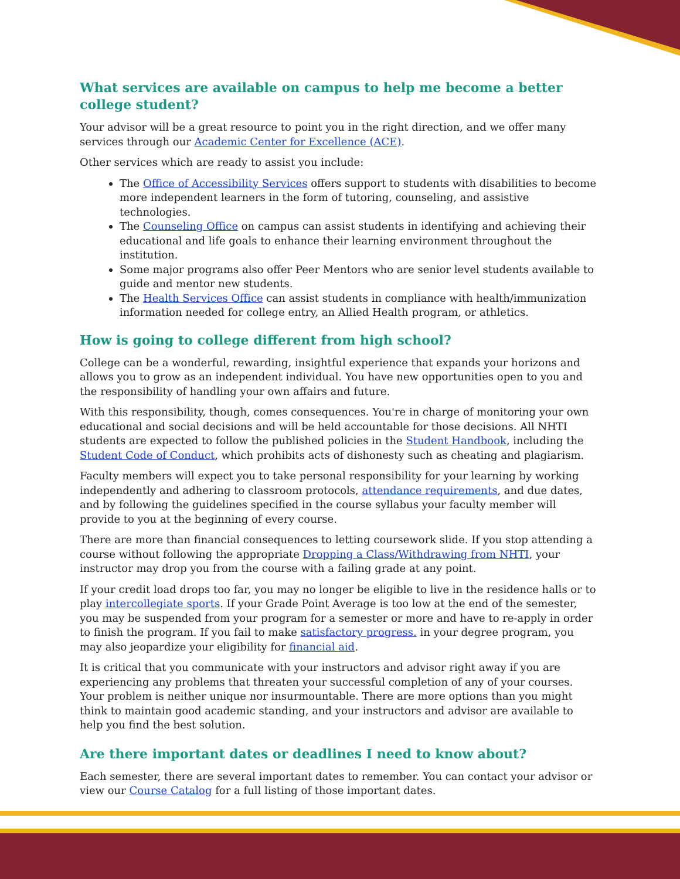What services are available on campus to help me become a better college student?
Your advisor will be a great resource to point you in the right direction, and we offer many services through our Academic Center for Excellence (ACE).
Other services which are ready to assist you include:
The Office of Accessibility Services offers support to students with disabilities to become more independent learners in the form of tutoring, counseling, and assistive technologies.
The Counseling Office on campus can assist students in identifying and achieving their educational and life goals to enhance their learning environment throughout the institution.
Some major programs also offer Peer Mentors who are senior level students available to guide and mentor new students.
The Health Services Office can assist students in compliance with health/immunization information needed for college entry, an Allied Health program, or athletics.
How is going to college different from high school?
College can be a wonderful, rewarding, insightful experience that expands your horizons and allows you to grow as an independent individual. You have new opportunities open to you and the responsibility of handling your own affairs and future.
With this responsibility, though, comes consequences. You're in charge of monitoring your own educational and social decisions and will be held accountable for those decisions. All NHTI students are expected to follow the published policies in the Student Handbook, including the Student Code of Conduct, which prohibits acts of dishonesty such as cheating and plagiarism.
Faculty members will expect you to take personal responsibility for your learning by working independently and adhering to classroom protocols, attendance requirements, and due dates, and by following the guidelines specified in the course syllabus your faculty member will provide to you at the beginning of every course.
There are more than financial consequences to letting coursework slide. If you stop attending a course without following the appropriate Dropping a Class/Withdrawing from NHTI, your instructor may drop you from the course with a failing grade at any point.
If your credit load drops too far, you may no longer be eligible to live in the residence halls or to play intercollegiate sports. If your Grade Point Average is too low at the end of the semester, you may be suspended from your program for a semester or more and have to re-apply in order to finish the program. If you fail to make satisfactory progress. in your degree program, you may also jeopardize your eligibility for financial aid.
It is critical that you communicate with your instructors and advisor right away if you are experiencing any problems that threaten your successful completion of any of your courses. Your problem is neither unique nor insurmountable. There are more options than you might think to maintain good academic standing, and your instructors and advisor are available to help you find the best solution.
Are there important dates or deadlines I need to know about?
Each semester, there are several important dates to remember. You can contact your advisor or view our Course Catalog for a full listing of those important dates.